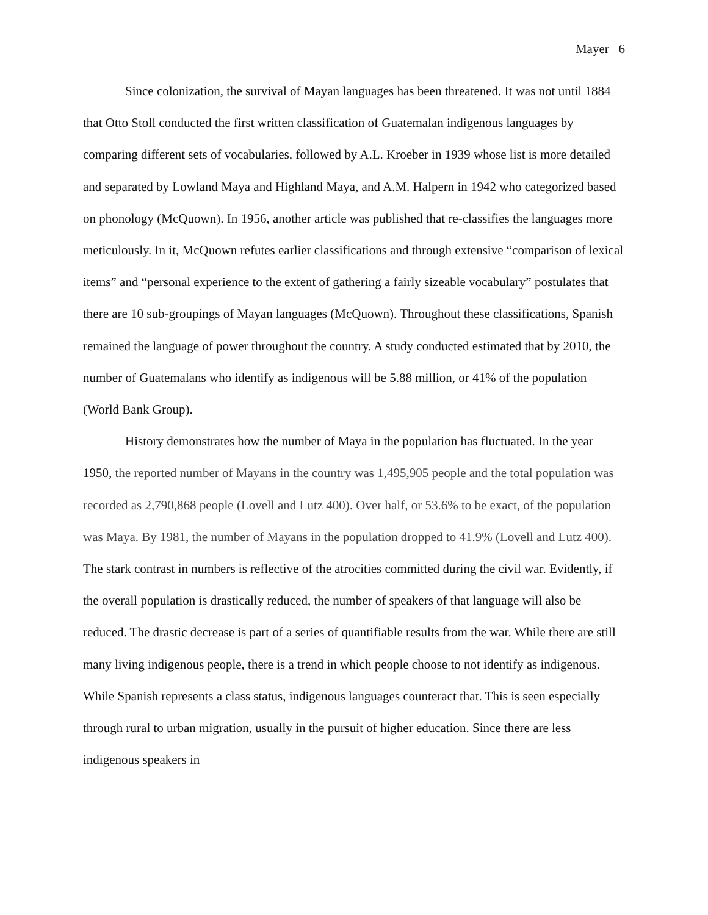Mayer 6
Since colonization, the survival of Mayan languages has been threatened. It was not until 1884 that Otto Stoll conducted the first written classification of Guatemalan indigenous languages by comparing different sets of vocabularies, followed by A.L. Kroeber in 1939 whose list is more detailed and separated by Lowland Maya and Highland Maya, and A.M. Halpern in 1942 who categorized based on phonology (McQuown). In 1956, another article was published that re-classifies the languages more meticulously. In it, McQuown refutes earlier classifications and through extensive “comparison of lexical items” and “personal experience to the extent of gathering a fairly sizeable vocabulary” postulates that there are 10 sub-groupings of Mayan languages (McQuown). Throughout these classifications, Spanish remained the language of power throughout the country. A study conducted estimated that by 2010, the number of Guatemalans who identify as indigenous will be 5.88 million, or 41% of the population (World Bank Group).
History demonstrates how the number of Maya in the population has fluctuated. In the year 1950, the reported number of Mayans in the country was 1,495,905 people and the total population was recorded as 2,790,868 people (Lovell and Lutz 400). Over half, or 53.6% to be exact, of the population was Maya. By 1981, the number of Mayans in the population dropped to 41.9% (Lovell and Lutz 400). The stark contrast in numbers is reflective of the atrocities committed during the civil war. Evidently, if the overall population is drastically reduced, the number of speakers of that language will also be reduced. The drastic decrease is part of a series of quantifiable results from the war. While there are still many living indigenous people, there is a trend in which people choose to not identify as indigenous. While Spanish represents a class status, indigenous languages counteract that. This is seen especially through rural to urban migration, usually in the pursuit of higher education. Since there are less indigenous speakers in